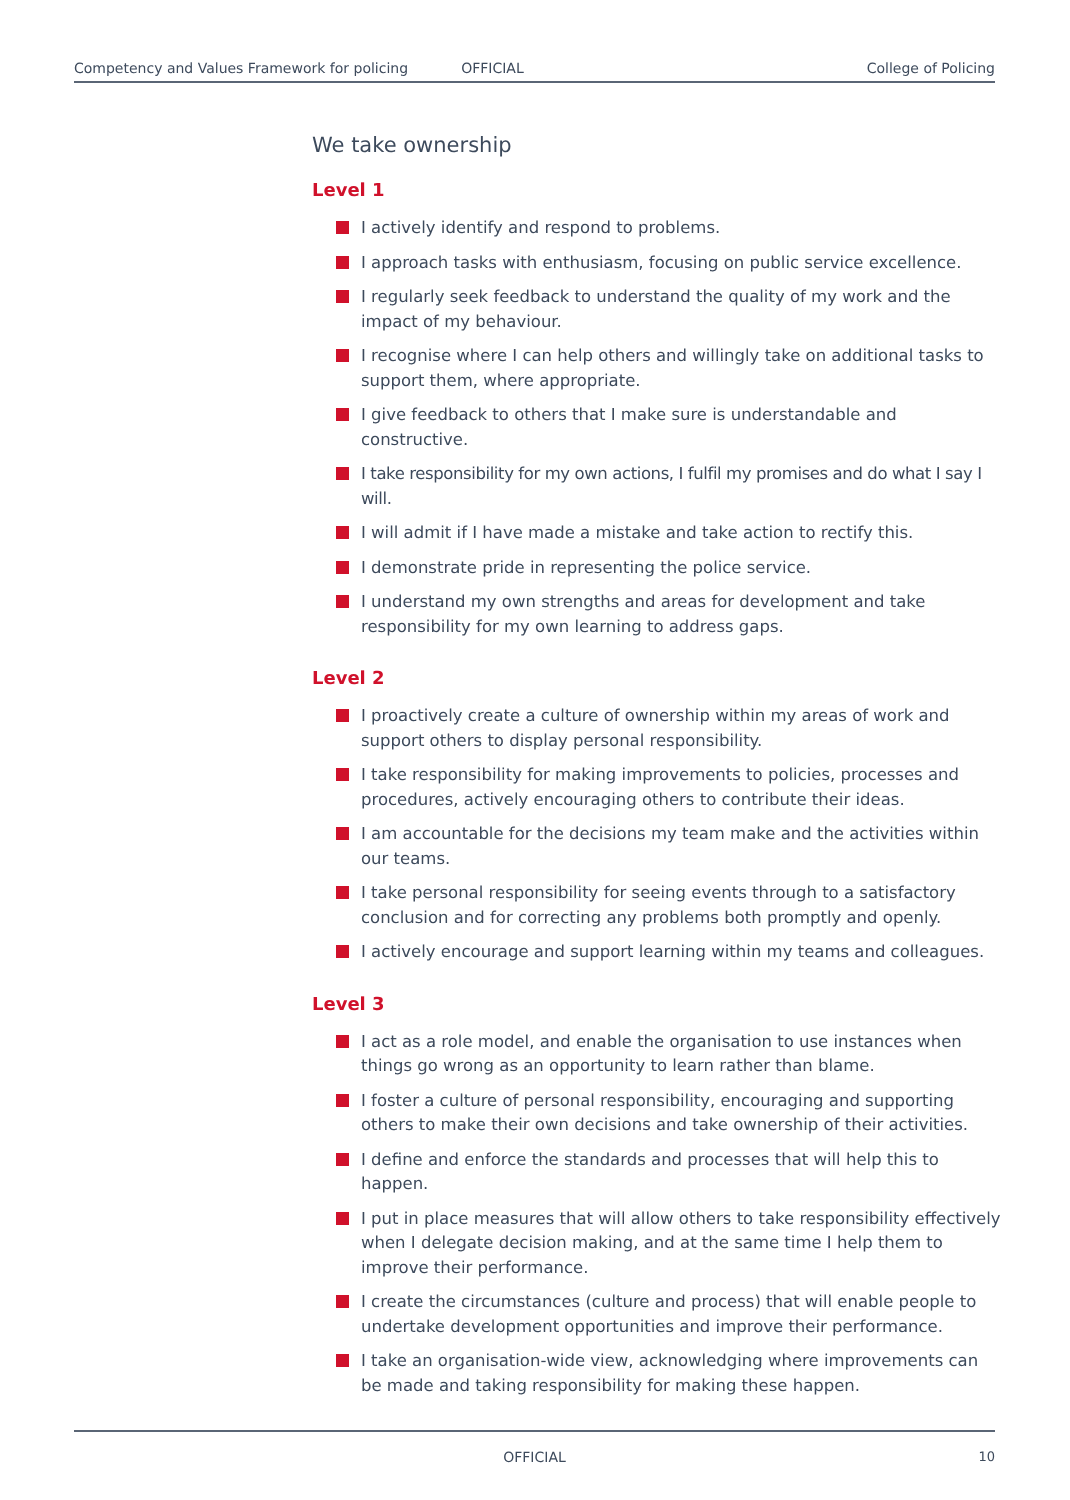Competency and Values Framework for policing OFFICIAL College of Policing
We take ownership
Level 1
I actively identify and respond to problems.
I approach tasks with enthusiasm, focusing on public service excellence.
I regularly seek feedback to understand the quality of my work and the impact of my behaviour.
I recognise where I can help others and willingly take on additional tasks to support them, where appropriate.
I give feedback to others that I make sure is understandable and constructive.
I take responsibility for my own actions, I fulfil my promises and do what I say I will.
I will admit if I have made a mistake and take action to rectify this.
I demonstrate pride in representing the police service.
I understand my own strengths and areas for development and take responsibility for my own learning to address gaps.
Level 2
I proactively create a culture of ownership within my areas of work and support others to display personal responsibility.
I take responsibility for making improvements to policies, processes and procedures, actively encouraging others to contribute their ideas.
I am accountable for the decisions my team make and the activities within our teams.
I take personal responsibility for seeing events through to a satisfactory conclusion and for correcting any problems both promptly and openly.
I actively encourage and support learning within my teams and colleagues.
Level 3
I act as a role model, and enable the organisation to use instances when things go wrong as an opportunity to learn rather than blame.
I foster a culture of personal responsibility, encouraging and supporting others to make their own decisions and take ownership of their activities.
I define and enforce the standards and processes that will help this to happen.
I put in place measures that will allow others to take responsibility effectively when I delegate decision making, and at the same time I help them to improve their performance.
I create the circumstances (culture and process) that will enable people to undertake development opportunities and improve their performance.
I take an organisation-wide view, acknowledging where improvements can be made and taking responsibility for making these happen.
OFFICIAL 10